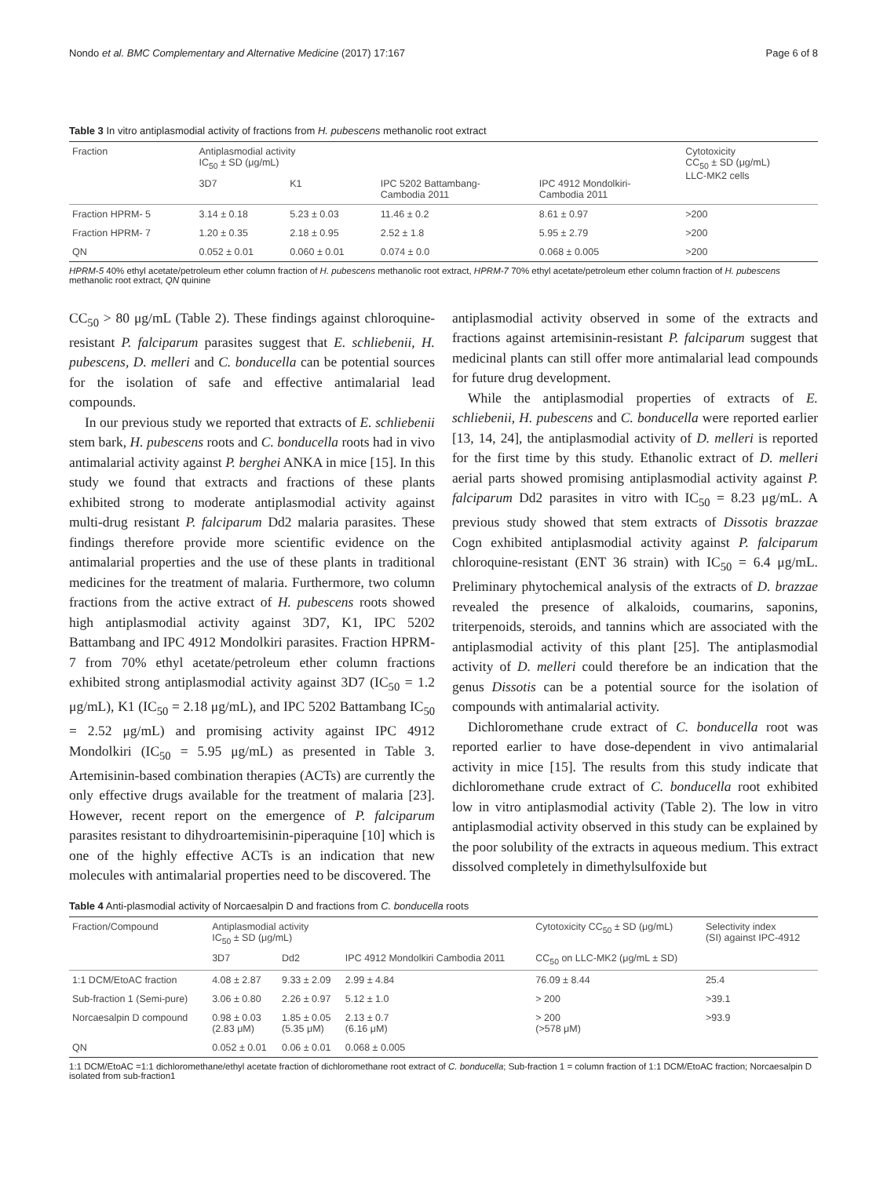Nondo et al. BMC Complementary and Alternative Medicine (2017) 17:167 Page 6 of 8
Table 3 In vitro antiplasmodial activity of fractions from H. pubescens methanolic root extract
| Fraction | Antiplasmodial activity IC<sub>50</sub> ± SD (μg/mL) | | | | Cytotoxicity CC<sub>50</sub> ± SD (μg/mL) LLC-MK2 cells |
| --- | --- | --- | --- | --- | --- |
| | 3D7 | K1 | IPC 5202 Battambang- Cambodia 2011 | IPC 4912 Mondolkiri- Cambodia 2011 | |
| Fraction HPRM- 5 | 3.14 ± 0.18 | 5.23 ± 0.03 | 11.46 ± 0.2 | 8.61 ± 0.97 | >200 |
| Fraction HPRM- 7 | 1.20 ± 0.35 | 2.18 ± 0.95 | 2.52 ± 1.8 | 5.95 ± 2.79 | >200 |
| QN | 0.052 ± 0.01 | 0.060 ± 0.01 | 0.074 ± 0.0 | 0.068 ± 0.005 | >200 |
HPRM-5 40% ethyl acetate/petroleum ether column fraction of H. pubescens methanolic root extract, HPRM-7 70% ethyl acetate/petroleum ether column fraction of H. pubescens methanolic root extract, QN quinine
CC<sub>50</sub> > 80 μg/mL (Table 2). These findings against chloroquine-resistant P. falciparum parasites suggest that E. schliebenii, H. pubescens, D. melleri and C. bonducella can be potential sources for the isolation of safe and effective antimalarial lead compounds.
In our previous study we reported that extracts of E. schliebenii stem bark, H. pubescens roots and C. bonducella roots had in vivo antimalarial activity against P. berghei ANKA in mice [15]. In this study we found that extracts and fractions of these plants exhibited strong to moderate antiplasmodial activity against multi-drug resistant P. falciparum Dd2 malaria parasites. These findings therefore provide more scientific evidence on the antimalarial properties and the use of these plants in traditional medicines for the treatment of malaria. Furthermore, two column fractions from the active extract of H. pubescens roots showed high antiplasmodial activity against 3D7, K1, IPC 5202 Battambang and IPC 4912 Mondolkiri parasites. Fraction HPRM-7 from 70% ethyl acetate/petroleum ether column fractions exhibited strong antiplasmodial activity against 3D7 (IC<sub>50</sub> = 1.2 μg/mL), K1 (IC<sub>50</sub> = 2.18 μg/mL), and IPC 5202 Battambang IC<sub>50</sub> = 2.52 μg/mL) and promising activity against IPC 4912 Mondolkiri (IC<sub>50</sub> = 5.95 μg/mL) as presented in Table 3. Artemisinin-based combination therapies (ACTs) are currently the only effective drugs available for the treatment of malaria [23]. However, recent report on the emergence of P. falciparum parasites resistant to dihydroartemisinin-piperaquine [10] which is one of the highly effective ACTs is an indication that new molecules with antimalarial properties need to be discovered. The
antiplasmodial activity observed in some of the extracts and fractions against artemisinin-resistant P. falciparum suggest that medicinal plants can still offer more antimalarial lead compounds for future drug development.
While the antiplasmodial properties of extracts of E. schliebenii, H. pubescens and C. bonducella were reported earlier [13, 14, 24], the antiplasmodial activity of D. melleri is reported for the first time by this study. Ethanolic extract of D. melleri aerial parts showed promising antiplasmodial activity against P. falciparum Dd2 parasites in vitro with IC<sub>50</sub> = 8.23 μg/mL. A previous study showed that stem extracts of Dissotis brazzae Cogn exhibited antiplasmodial activity against P. falciparum chloroquine-resistant (ENT 36 strain) with IC<sub>50</sub> = 6.4 μg/mL. Preliminary phytochemical analysis of the extracts of D. brazzae revealed the presence of alkaloids, coumarins, saponins, triterpenoids, steroids, and tannins which are associated with the antiplasmodial activity of this plant [25]. The antiplasmodial activity of D. melleri could therefore be an indication that the genus Dissotis can be a potential source for the isolation of compounds with antimalarial activity.
Dichloromethane crude extract of C. bonducella root was reported earlier to have dose-dependent in vivo antimalarial activity in mice [15]. The results from this study indicate that dichloromethane crude extract of C. bonducella root exhibited low in vitro antiplasmodial activity (Table 2). The low in vitro antiplasmodial activity observed in this study can be explained by the poor solubility of the extracts in aqueous medium. This extract dissolved completely in dimethylsulfoxide but
Table 4 Anti-plasmodial activity of Norcaesalpin D and fractions from C. bonducella roots
| Fraction/Compound | Antiplasmodial activity IC<sub>50</sub> ± SD (μg/mL) | | | Cytotoxicity CC<sub>50</sub> ± SD (μg/mL) | Selectivity index (SI) against IPC-4912 |
| --- | --- | --- | --- | --- | --- |
| | 3D7 | Dd2 | IPC 4912 Mondolkiri Cambodia 2011 | CC<sub>50</sub> on LLC-MK2 (μg/mL ± SD) | |
| 1:1 DCM/EtoAC fraction | 4.08 ± 2.87 | 9.33 ± 2.09 | 2.99 ± 4.84 | 76.09 ± 8.44 | 25.4 |
| Sub-fraction 1 (Semi-pure) | 3.06 ± 0.80 | 2.26 ± 0.97 | 5.12 ± 1.0 | > 200 | >39.1 |
| Norcaesalpin D compound | 0.98 ± 0.03 (2.83 μM) | 1.85 ± 0.05 (5.35 μM) | 2.13 ± 0.7 (6.16 μM) | > 200 (>578 μM) | >93.9 |
| QN | 0.052 ± 0.01 | 0.06 ± 0.01 | 0.068 ± 0.005 | | |
1:1 DCM/EtoAC =1:1 dichloromethane/ethyl acetate fraction of dichloromethane root extract of C. bonducella; Sub-fraction 1 = column fraction of 1:1 DCM/EtoAC fraction; Norcaesalpin D isolated from sub-fraction1